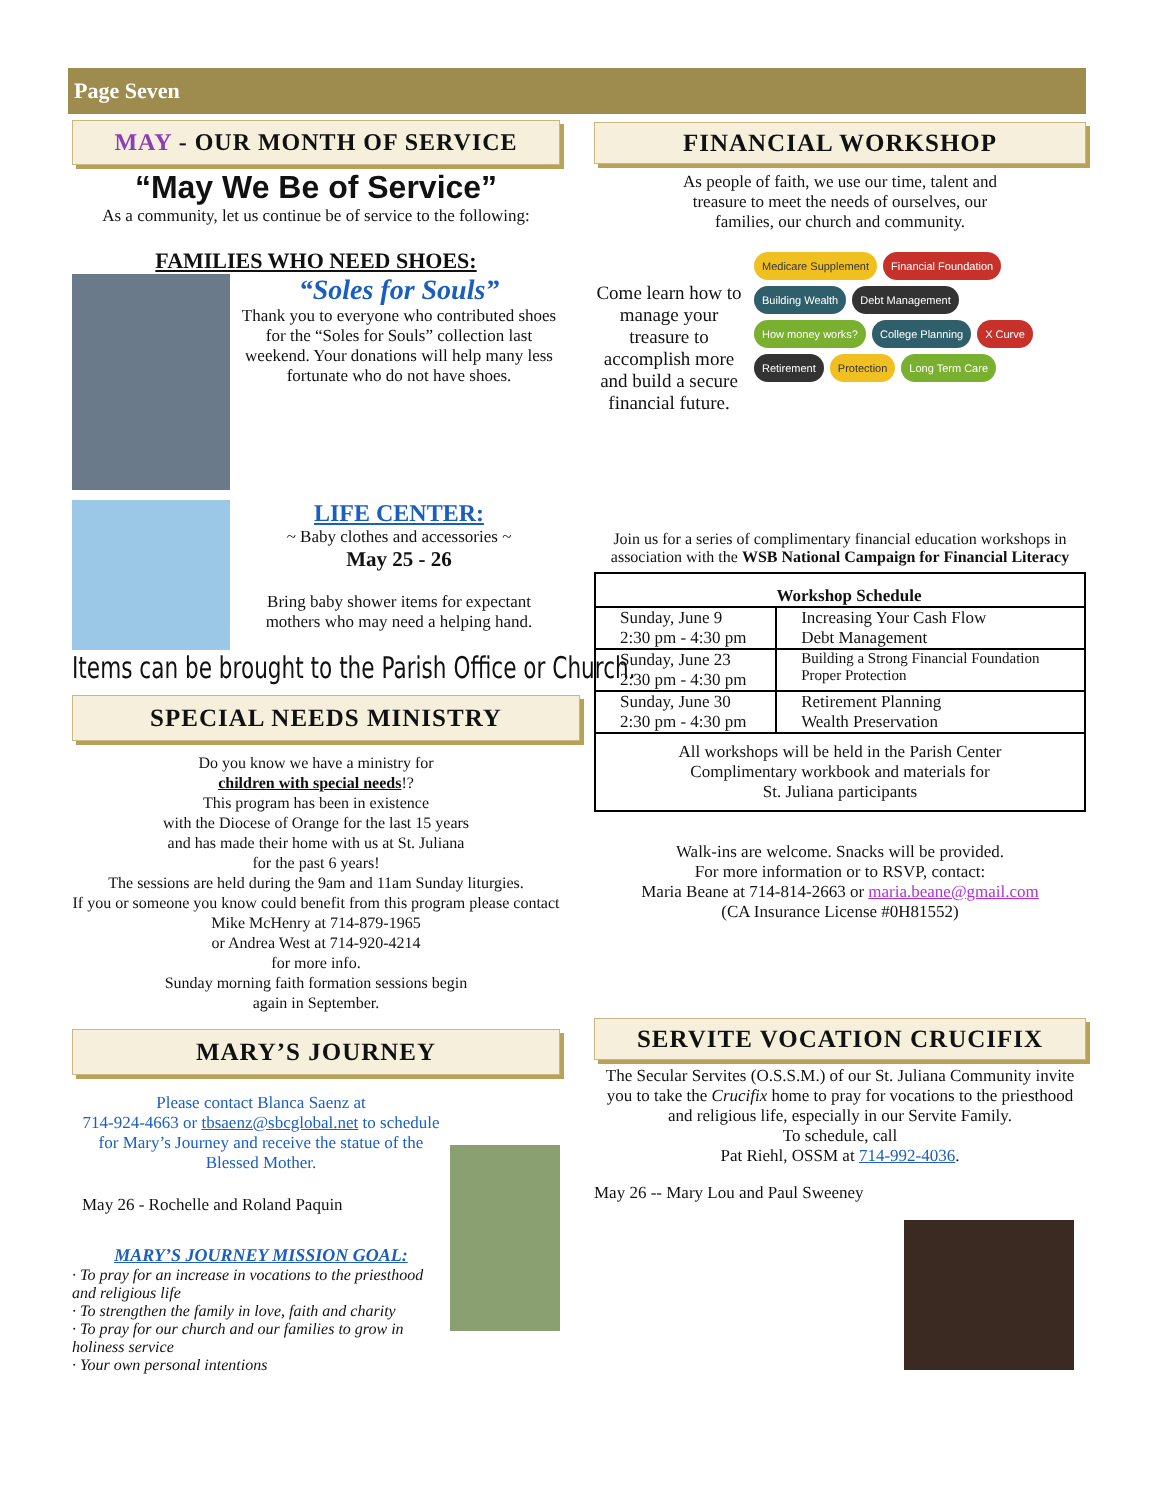Page Seven
MAY - OUR MONTH OF SERVICE
“May We Be of Service”
As a community, let us continue be of service to the following:
FAMILIES WHO NEED SHOES:
“Soles for Souls”
Thank you to everyone who contributed shoes for the “Soles for Souls” collection last weekend. Your donations will help many less fortunate who do not have shoes.
LIFE CENTER:
~ Baby clothes and accessories ~
May 25 - 26
Bring baby shower items for expectant mothers who may need a helping hand.
Items can be brought to the Parish Office or Church.
SPECIAL NEEDS MINISTRY
Do you know we have a ministry for
children with special needs!?
This program has been in existence
with the Diocese of Orange for the last 15 years
and has made their home with us at St. Juliana
for the past 6 years!
The sessions are held during the 9am and 11am Sunday liturgies.
If you or someone you know could benefit from this program please contact Mike McHenry at 714-879-1965
or Andrea West at 714-920-4214
for more info.
Sunday morning faith formation sessions begin
again in September.
MARY’S JOURNEY
Please contact Blanca Saenz at
714-924-4663 or tbsaenz@sbcglobal.net to schedule for Mary’s Journey and receive the statue of the Blessed Mother.
May 26 - Rochelle and Roland Paquin
MARY’S JOURNEY MISSION GOAL:
· To pray for an increase in vocations to the priesthood and religious life
· To strengthen the family in love, faith and charity
· To pray for our church and our families to grow in holiness service
· Your own personal intentions
FINANCIAL WORKSHOP
As people of faith, we use our time, talent and
treasure to meet the needs of ourselves, our
families, our church and community.
Come learn how to manage your treasure to accomplish more and build a secure financial future.
Medicare Supplement Financial Foundation Building Wealth Debt Management How money works? College Planning X Curve Retirement Protection Long Term Care
Join us for a series of complimentary financial education workshops in association with the WSB National Campaign for Financial Literacy
| Workshop Schedule | |
| --- | --- |
| Sunday, June 9 2:30 pm - 4:30 pm | Increasing Your Cash Flow Debt Management |
| Sunday, June 23 2:30 pm - 4:30 pm | Building a Strong Financial Foundation Proper Protection |
| Sunday, June 30 2:30 pm - 4:30 pm | Retirement Planning Wealth Preservation |
| All workshops will be held in the Parish Center Complimentary workbook and materials for St. Juliana participants | |
Walk-ins are welcome. Snacks will be provided.
For more information or to RSVP, contact:
Maria Beane at 714-814-2663 or maria.beane@gmail.com
(CA Insurance License #0H81552)
SERVITE VOCATION CRUCIFIX
The Secular Servites (O.S.S.M.) of our St. Juliana Community invite you to take the Crucifix home to pray for vocations to the priesthood and religious life, especially in our Servite Family.
To schedule, call
Pat Riehl, OSSM at 714-992-4036.
May 26 -- Mary Lou and Paul Sweeney